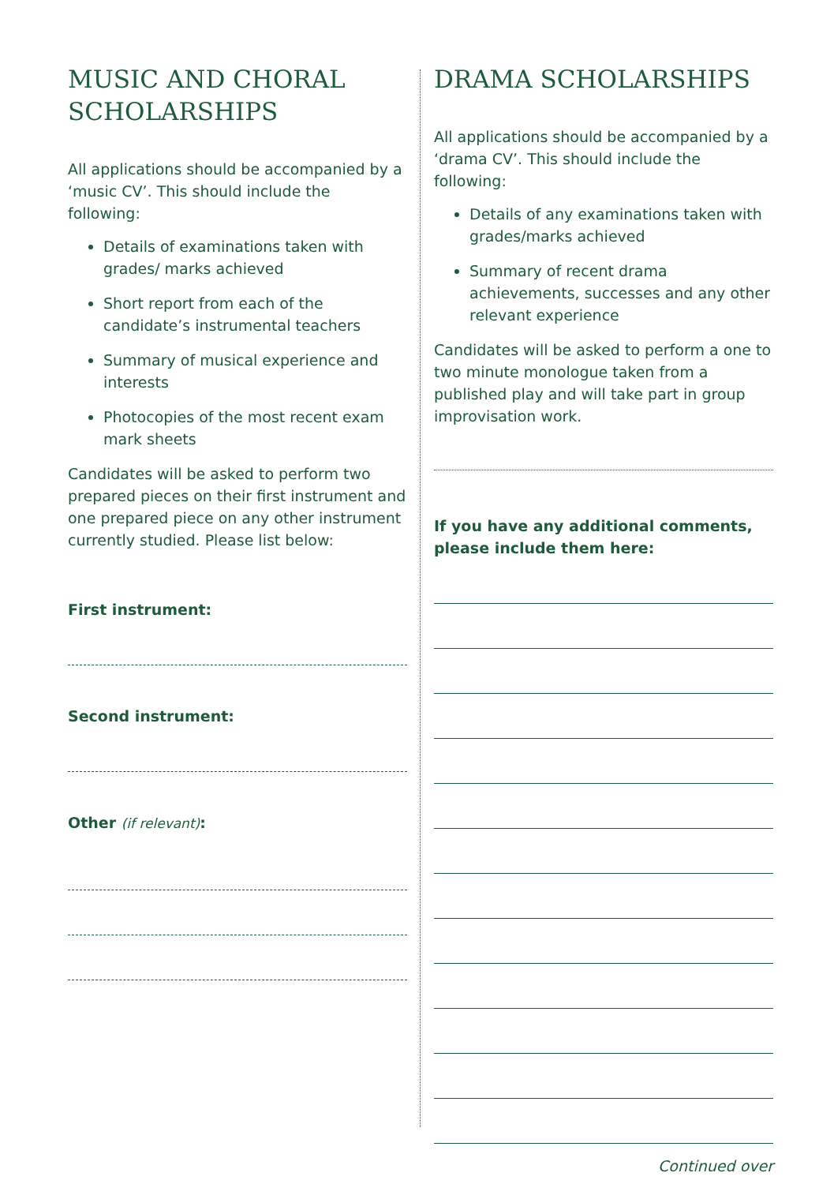MUSIC AND CHORAL SCHOLARSHIPS
All applications should be accompanied by a ‘music CV’. This should include the following:
Details of examinations taken with grades/ marks achieved
Short report from each of the candidate’s instrumental teachers
Summary of musical experience and interests
Photocopies of the most recent exam mark sheets
Candidates will be asked to perform two prepared pieces on their first instrument and one prepared piece on any other instrument currently studied. Please list below:
First instrument:
Second instrument:
Other (if relevant):
DRAMA SCHOLARSHIPS
All applications should be accompanied by a ‘drama CV’. This should include the following:
Details of any examinations taken with grades/marks achieved
Summary of recent drama achievements, successes and any other relevant experience
Candidates will be asked to perform a one to two minute monologue taken from a published play and will take part in group improvisation work.
If you have any additional comments, please include them here:
Continued over